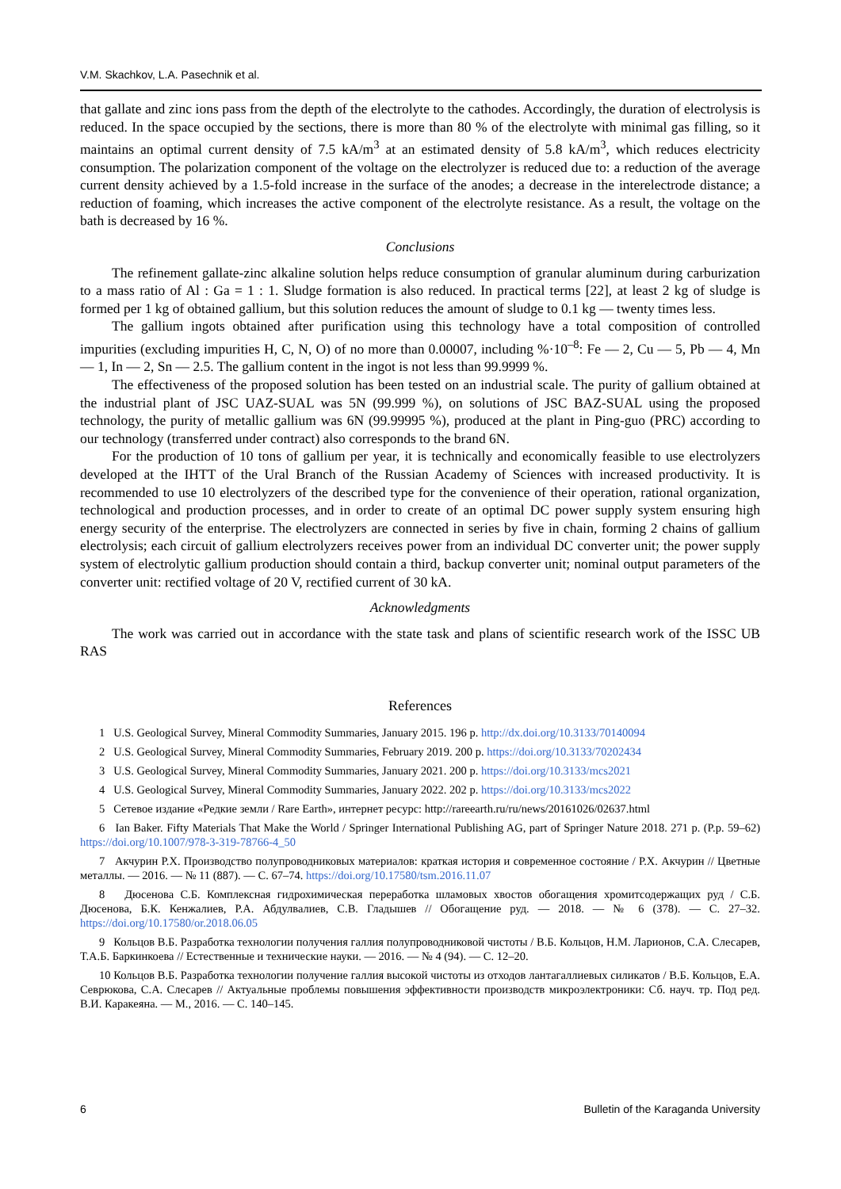V.M. Skachkov, L.A. Pasechnik et al.
that gallate and zinc ions pass from the depth of the electrolyte to the cathodes. Accordingly, the duration of electrolysis is reduced. In the space occupied by the sections, there is more than 80 % of the electrolyte with minimal gas filling, so it maintains an optimal current density of 7.5 kA/m<sup>3</sup> at an estimated density of 5.8 kA/m<sup>3</sup>, which reduces electricity consumption. The polarization component of the voltage on the electrolyzer is reduced due to: a reduction of the average current density achieved by a 1.5-fold increase in the surface of the anodes; a decrease in the interelectrode distance; a reduction of foaming, which increases the active component of the electrolyte resistance. As a result, the voltage on the bath is decreased by 16 %.
Conclusions
The refinement gallate-zinc alkaline solution helps reduce consumption of granular aluminum during carburization to a mass ratio of Al : Ga = 1 : 1. Sludge formation is also reduced. In practical terms [22], at least 2 kg of sludge is formed per 1 kg of obtained gallium, but this solution reduces the amount of sludge to 0.1 kg — twenty times less.
The gallium ingots obtained after purification using this technology have a total composition of controlled impurities (excluding impurities H, C, N, O) of no more than 0.00007, including %·10<sup>–8</sup>: Fe — 2, Cu — 5, Pb — 4, Mn — 1, In — 2, Sn — 2.5. The gallium content in the ingot is not less than 99.9999 %.
The effectiveness of the proposed solution has been tested on an industrial scale. The purity of gallium obtained at the industrial plant of JSC UAZ-SUAL was 5N (99.999 %), on solutions of JSC BAZ-SUAL using the proposed technology, the purity of metallic gallium was 6N (99.99995 %), produced at the plant in Ping-guo (PRC) according to our technology (transferred under contract) also corresponds to the brand 6N.
For the production of 10 tons of gallium per year, it is technically and economically feasible to use electrolyzers developed at the IHTT of the Ural Branch of the Russian Academy of Sciences with increased productivity. It is recommended to use 10 electrolyzers of the described type for the convenience of their operation, rational organization, technological and production processes, and in order to create of an optimal DC power supply system ensuring high energy security of the enterprise. The electrolyzers are connected in series by five in chain, forming 2 chains of gallium electrolysis; each circuit of gallium electrolyzers receives power from an individual DC converter unit; the power supply system of electrolytic gallium production should contain a third, backup converter unit; nominal output parameters of the converter unit: rectified voltage of 20 V, rectified current of 30 kA.
Acknowledgments
The work was carried out in accordance with the state task and plans of scientific research work of the ISSC UB RAS
References
1 U.S. Geological Survey, Mineral Commodity Summaries, January 2015. 196 p. http://dx.doi.org/10.3133/70140094
2 U.S. Geological Survey, Mineral Commodity Summaries, February 2019. 200 p. https://doi.org/10.3133/70202434
3 U.S. Geological Survey, Mineral Commodity Summaries, January 2021. 200 p. https://doi.org/10.3133/mcs2021
4 U.S. Geological Survey, Mineral Commodity Summaries, January 2022. 202 p. https://doi.org/10.3133/mcs2022
5 Сетевое издание «Редкие земли / Rare Earth», интернет ресурс: http://rareearth.ru/ru/news/20161026/02637.html
6 Ian Baker. Fifty Materials That Make the World / Springer International Publishing AG, part of Springer Nature 2018. 271 p. (P.p. 59–62) https://doi.org/10.1007/978-3-319-78766-4_50
7 Акчурин Р.Х. Производство полупроводниковых материалов: краткая история и современное состояние / Р.Х. Акчурин // Цветные металлы. — 2016. — № 11 (887). — С. 67–74. https://doi.org/10.17580/tsm.2016.11.07
8 Дюсенова С.Б. Комплексная гидрохимическая переработка шламовых хвостов обогащения хромитсодержащих руд / С.Б. Дюсенова, Б.К. Кенжалиев, Р.А. Абдулвалиев, С.В. Гладышев // Обогащение руд. — 2018. — № 6 (378). — С. 27–32. https://doi.org/10.17580/or.2018.06.05
9 Кольцов В.Б. Разработка технологии получения галлия полупроводниковой чистоты / В.Б. Кольцов, Н.М. Ларионов, С.А. Слесарев, Т.А.Б. Баркинкоева // Естественные и технические науки. — 2016. — № 4 (94). — С. 12–20.
10 Кольцов В.Б. Разработка технологии получение галлия высокой чистоты из отходов лантагаллиевых силикатов / В.Б. Кольцов, Е.А. Севрюкова, С.А. Слесарев // Актуальные проблемы повышения эффективности производств микроэлектроники: Сб. науч. тр. Под ред. В.И. Каракеяна. — М., 2016. — С. 140–145.
6 Bulletin of the Karaganda University